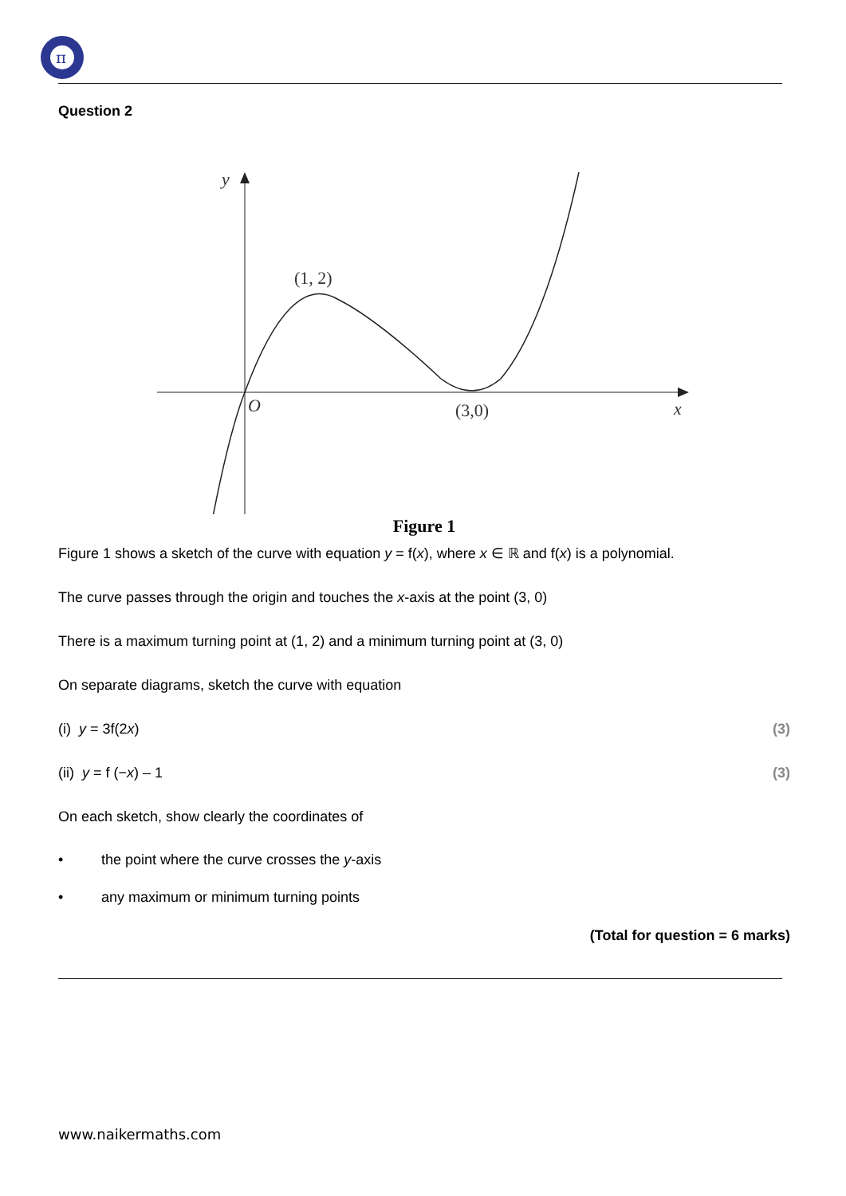π
Question 2
y
(1, 2)
O
(3,0)
x
Figure 1
Figure 1 shows a sketch of the curve with equation y = f(x), where x ∈ ℝ and f(x) is a polynomial.
The curve passes through the origin and touches the x-axis at the point (3, 0)
There is a maximum turning point at (1, 2) and a minimum turning point at (3, 0)
On separate diagrams, sketch the curve with equation
(i) y = 3f(2x) (3)
(ii) y = f (−x) – 1 (3)
On each sketch, show clearly the coordinates of
• the point where the curve crosses the y-axis
• any maximum or minimum turning points
(Total for question = 6 marks)
www.naikermaths.com